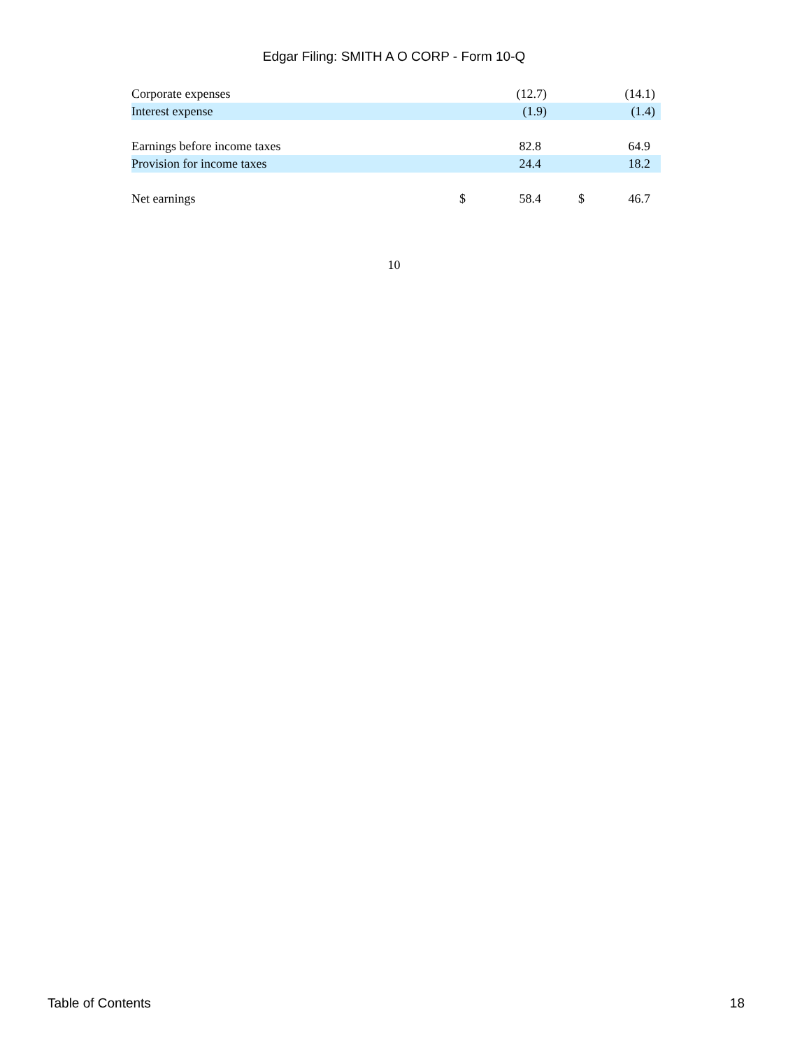Edgar Filing: SMITH A O CORP - Form 10-Q
| Corporate expenses | | (12.7) | | (14.1) |
| Interest expense | | (1.9) | | (1.4) |
| Earnings before income taxes | | 82.8 | | 64.9 |
| Provision for income taxes | | 24.4 | | 18.2 |
| Net earnings | $ | 58.4 | $ | 46.7 |
10
Table of Contents 18